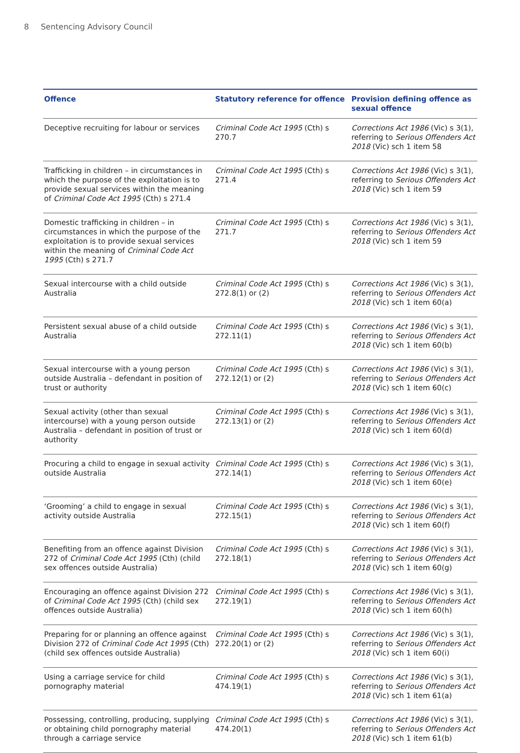8 Sentencing Advisory Council
| Offence | Statutory reference for offence | Provision defining offence as sexual offence |
| --- | --- | --- |
| Deceptive recruiting for labour or services | Criminal Code Act 1995 (Cth) s 270.7 | Corrections Act 1986 (Vic) s 3(1), referring to Serious Offenders Act 2018 (Vic) sch 1 item 58 |
| Trafficking in children – in circumstances in which the purpose of the exploitation is to provide sexual services within the meaning of Criminal Code Act 1995 (Cth) s 271.4 | Criminal Code Act 1995 (Cth) s 271.4 | Corrections Act 1986 (Vic) s 3(1), referring to Serious Offenders Act 2018 (Vic) sch 1 item 59 |
| Domestic trafficking in children – in circumstances in which the purpose of the exploitation is to provide sexual services within the meaning of Criminal Code Act 1995 (Cth) s 271.7 | Criminal Code Act 1995 (Cth) s 271.7 | Corrections Act 1986 (Vic) s 3(1), referring to Serious Offenders Act 2018 (Vic) sch 1 item 59 |
| Sexual intercourse with a child outside Australia | Criminal Code Act 1995 (Cth) s 272.8(1) or (2) | Corrections Act 1986 (Vic) s 3(1), referring to Serious Offenders Act 2018 (Vic) sch 1 item 60(a) |
| Persistent sexual abuse of a child outside Australia | Criminal Code Act 1995 (Cth) s 272.11(1) | Corrections Act 1986 (Vic) s 3(1), referring to Serious Offenders Act 2018 (Vic) sch 1 item 60(b) |
| Sexual intercourse with a young person outside Australia – defendant in position of trust or authority | Criminal Code Act 1995 (Cth) s 272.12(1) or (2) | Corrections Act 1986 (Vic) s 3(1), referring to Serious Offenders Act 2018 (Vic) sch 1 item 60(c) |
| Sexual activity (other than sexual intercourse) with a young person outside Australia – defendant in position of trust or authority | Criminal Code Act 1995 (Cth) s 272.13(1) or (2) | Corrections Act 1986 (Vic) s 3(1), referring to Serious Offenders Act 2018 (Vic) sch 1 item 60(d) |
| Procuring a child to engage in sexual activity outside Australia | Criminal Code Act 1995 (Cth) s 272.14(1) | Corrections Act 1986 (Vic) s 3(1), referring to Serious Offenders Act 2018 (Vic) sch 1 item 60(e) |
| ‘Grooming’ a child to engage in sexual activity outside Australia | Criminal Code Act 1995 (Cth) s 272.15(1) | Corrections Act 1986 (Vic) s 3(1), referring to Serious Offenders Act 2018 (Vic) sch 1 item 60(f) |
| Benefiting from an offence against Division 272 of Criminal Code Act 1995 (Cth) (child sex offences outside Australia) | Criminal Code Act 1995 (Cth) s 272.18(1) | Corrections Act 1986 (Vic) s 3(1), referring to Serious Offenders Act 2018 (Vic) sch 1 item 60(g) |
| Encouraging an offence against Division 272 of Criminal Code Act 1995 (Cth) (child sex offences outside Australia) | Criminal Code Act 1995 (Cth) s 272.19(1) | Corrections Act 1986 (Vic) s 3(1), referring to Serious Offenders Act 2018 (Vic) sch 1 item 60(h) |
| Preparing for or planning an offence against Division 272 of Criminal Code Act 1995 (Cth) (child sex offences outside Australia) | Criminal Code Act 1995 (Cth) s 272.20(1) or (2) | Corrections Act 1986 (Vic) s 3(1), referring to Serious Offenders Act 2018 (Vic) sch 1 item 60(i) |
| Using a carriage service for child pornography material | Criminal Code Act 1995 (Cth) s 474.19(1) | Corrections Act 1986 (Vic) s 3(1), referring to Serious Offenders Act 2018 (Vic) sch 1 item 61(a) |
| Possessing, controlling, producing, supplying or obtaining child pornography material through a carriage service | Criminal Code Act 1995 (Cth) s 474.20(1) | Corrections Act 1986 (Vic) s 3(1), referring to Serious Offenders Act 2018 (Vic) sch 1 item 61(b) |